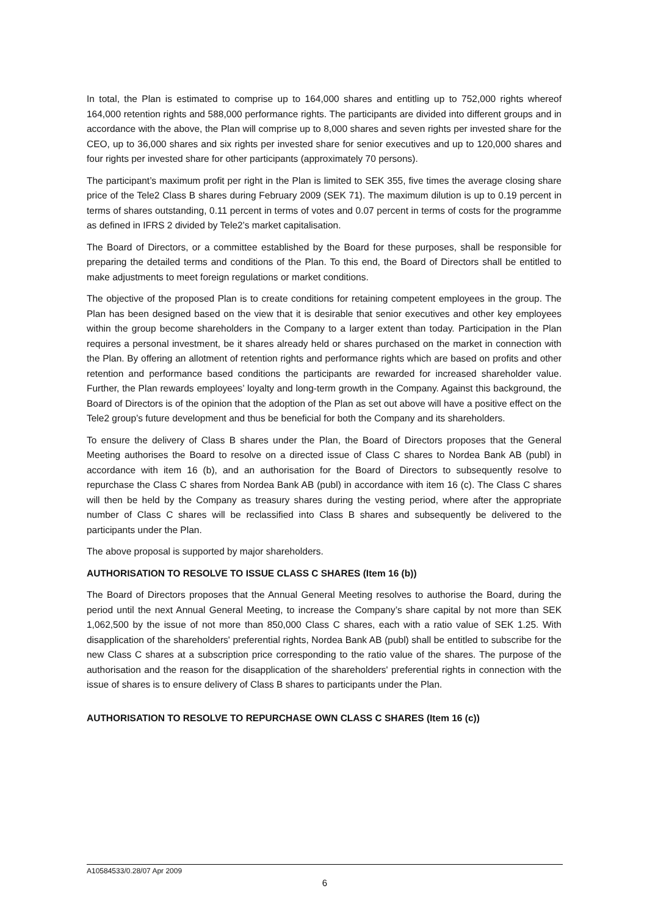In total, the Plan is estimated to comprise up to 164,000 shares and entitling up to 752,000 rights whereof 164,000 retention rights and 588,000 performance rights. The participants are divided into different groups and in accordance with the above, the Plan will comprise up to 8,000 shares and seven rights per invested share for the CEO, up to 36,000 shares and six rights per invested share for senior executives and up to 120,000 shares and four rights per invested share for other participants (approximately 70 persons).
The participant’s maximum profit per right in the Plan is limited to SEK 355, five times the average closing share price of the Tele2 Class B shares during February 2009 (SEK 71). The maximum dilution is up to 0.19 percent in terms of shares outstanding, 0.11 percent in terms of votes and 0.07 percent in terms of costs for the programme as defined in IFRS 2 divided by Tele2’s market capitalisation.
The Board of Directors, or a committee established by the Board for these purposes, shall be responsible for preparing the detailed terms and conditions of the Plan. To this end, the Board of Directors shall be entitled to make adjustments to meet foreign regulations or market conditions.
The objective of the proposed Plan is to create conditions for retaining competent employees in the group. The Plan has been designed based on the view that it is desirable that senior executives and other key employees within the group become shareholders in the Company to a larger extent than today. Participation in the Plan requires a personal investment, be it shares already held or shares purchased on the market in connection with the Plan. By offering an allotment of retention rights and performance rights which are based on profits and other retention and performance based conditions the participants are rewarded for increased shareholder value. Further, the Plan rewards employees’ loyalty and long-term growth in the Company. Against this background, the Board of Directors is of the opinion that the adoption of the Plan as set out above will have a positive effect on the Tele2 group’s future development and thus be beneficial for both the Company and its shareholders.
To ensure the delivery of Class B shares under the Plan, the Board of Directors proposes that the General Meeting authorises the Board to resolve on a directed issue of Class C shares to Nordea Bank AB (publ) in accordance with item 16 (b), and an authorisation for the Board of Directors to subsequently resolve to repurchase the Class C shares from Nordea Bank AB (publ) in accordance with item 16 (c). The Class C shares will then be held by the Company as treasury shares during the vesting period, where after the appropriate number of Class C shares will be reclassified into Class B shares and subsequently be delivered to the participants under the Plan.
The above proposal is supported by major shareholders.
AUTHORISATION TO RESOLVE TO ISSUE CLASS C SHARES (Item 16 (b))
The Board of Directors proposes that the Annual General Meeting resolves to authorise the Board, during the period until the next Annual General Meeting, to increase the Company’s share capital by not more than SEK 1,062,500 by the issue of not more than 850,000 Class C shares, each with a ratio value of SEK 1.25. With disapplication of the shareholders' preferential rights, Nordea Bank AB (publ) shall be entitled to subscribe for the new Class C shares at a subscription price corresponding to the ratio value of the shares. The purpose of the authorisation and the reason for the disapplication of the shareholders' preferential rights in connection with the issue of shares is to ensure delivery of Class B shares to participants under the Plan.
AUTHORISATION TO RESOLVE TO REPURCHASE OWN CLASS C SHARES (Item 16 (c))
A10584533/0.28/07 Apr 2009
6